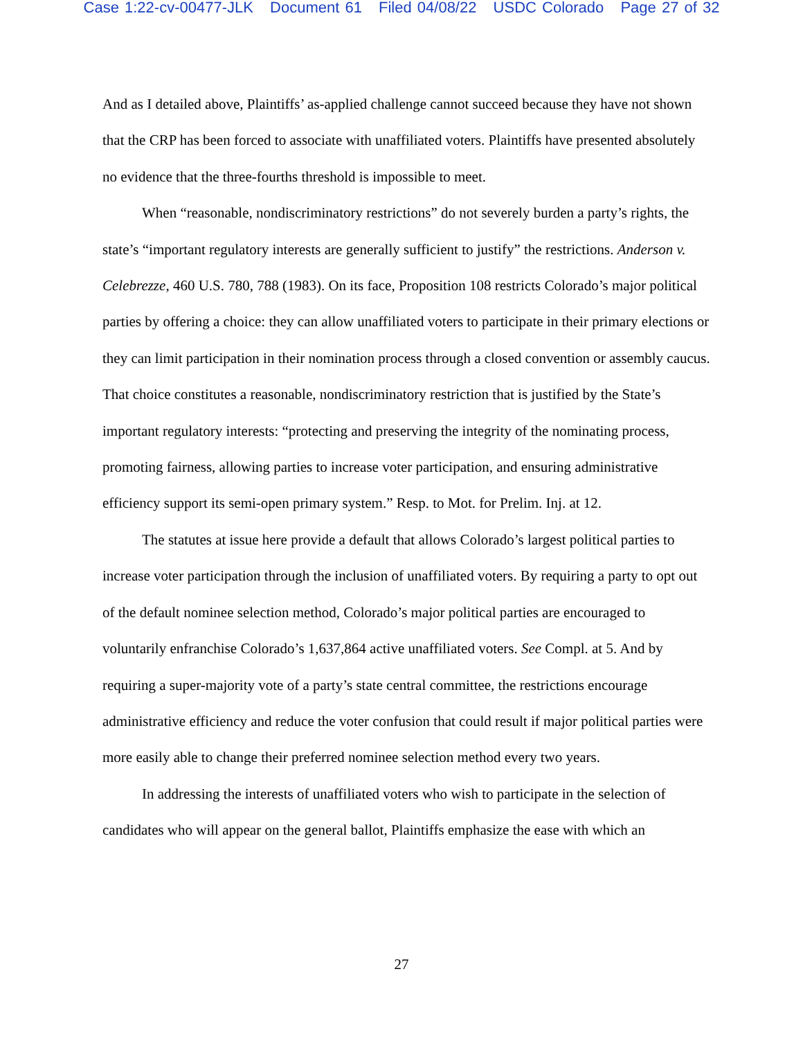Case 1:22-cv-00477-JLK Document 61 Filed 04/08/22 USDC Colorado Page 27 of 32
And as I detailed above, Plaintiffs’ as-applied challenge cannot succeed because they have not shown that the CRP has been forced to associate with unaffiliated voters. Plaintiffs have presented absolutely no evidence that the three-fourths threshold is impossible to meet.
When “reasonable, nondiscriminatory restrictions” do not severely burden a party’s rights, the state’s “important regulatory interests are generally sufficient to justify” the restrictions. Anderson v. Celebrezze, 460 U.S. 780, 788 (1983). On its face, Proposition 108 restricts Colorado’s major political parties by offering a choice: they can allow unaffiliated voters to participate in their primary elections or they can limit participation in their nomination process through a closed convention or assembly caucus. That choice constitutes a reasonable, nondiscriminatory restriction that is justified by the State’s important regulatory interests: “protecting and preserving the integrity of the nominating process, promoting fairness, allowing parties to increase voter participation, and ensuring administrative efficiency support its semi-open primary system.” Resp. to Mot. for Prelim. Inj. at 12.
The statutes at issue here provide a default that allows Colorado’s largest political parties to increase voter participation through the inclusion of unaffiliated voters. By requiring a party to opt out of the default nominee selection method, Colorado’s major political parties are encouraged to voluntarily enfranchise Colorado’s 1,637,864 active unaffiliated voters. See Compl. at 5. And by requiring a super-majority vote of a party’s state central committee, the restrictions encourage administrative efficiency and reduce the voter confusion that could result if major political parties were more easily able to change their preferred nominee selection method every two years.
In addressing the interests of unaffiliated voters who wish to participate in the selection of candidates who will appear on the general ballot, Plaintiffs emphasize the ease with which an
27